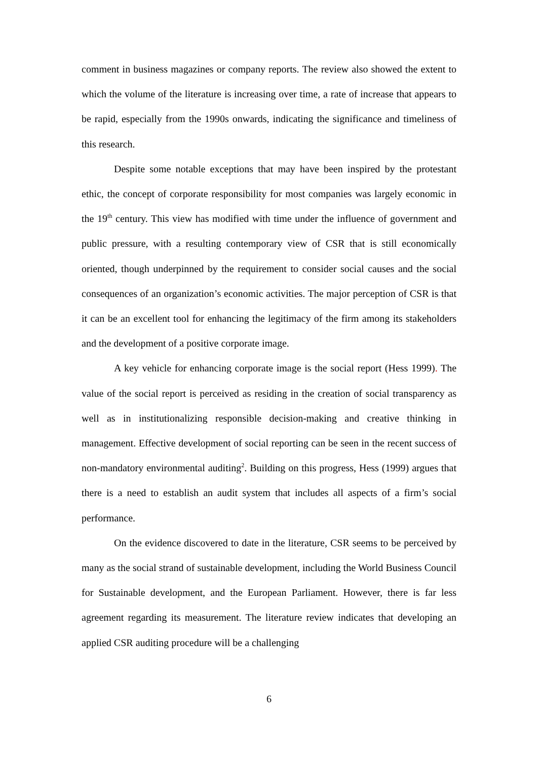comment in business magazines or company reports. The review also showed the extent to which the volume of the literature is increasing over time, a rate of increase that appears to be rapid, especially from the 1990s onwards, indicating the significance and timeliness of this research.
Despite some notable exceptions that may have been inspired by the protestant ethic, the concept of corporate responsibility for most companies was largely economic in the 19<sup>th</sup> century. This view has modified with time under the influence of government and public pressure, with a resulting contemporary view of CSR that is still economically oriented, though underpinned by the requirement to consider social causes and the social consequences of an organization’s economic activities. The major perception of CSR is that it can be an excellent tool for enhancing the legitimacy of the firm among its stakeholders and the development of a positive corporate image.
A key vehicle for enhancing corporate image is the social report (Hess 1999). The value of the social report is perceived as residing in the creation of social transparency as well as in institutionalizing responsible decision-making and creative thinking in management. Effective development of social reporting can be seen in the recent success of non-mandatory environmental auditing<sup>2</sup>. Building on this progress, Hess (1999) argues that there is a need to establish an audit system that includes all aspects of a firm’s social performance.
On the evidence discovered to date in the literature, CSR seems to be perceived by many as the social strand of sustainable development, including the World Business Council for Sustainable development, and the European Parliament. However, there is far less agreement regarding its measurement. The literature review indicates that developing an applied CSR auditing procedure will be a challenging
6